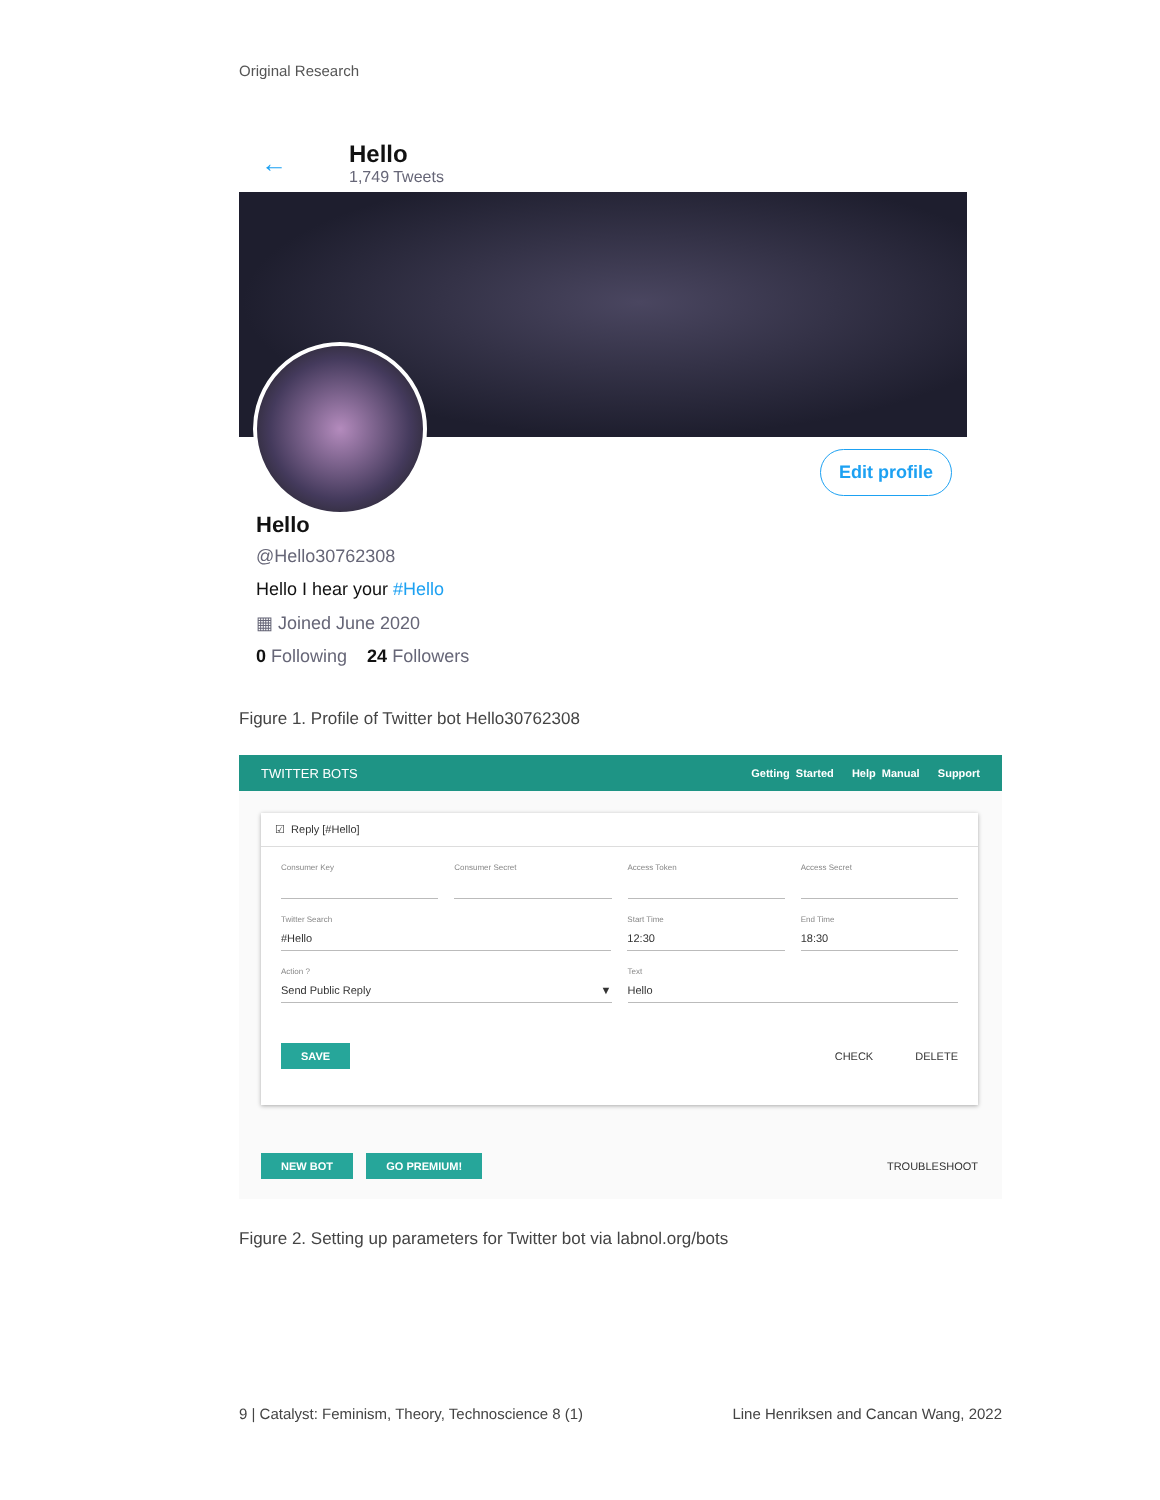Original Research
←
Hello
1,749 Tweets
Edit profile
Hello
@Hello30762308
Hello I hear your #Hello
▦ Joined June 2020
0 Following 24 Followers
Figure 1. Profile of Twitter bot Hello30762308
TWITTER BOTS Getting Started Help Manual Support
☑ Reply [#Hello]
Consumer Key Consumer Secret Access Token Access Secret
Twitter Search
#Hello
Start Time
12:30
End Time
18:30
Action ?
Send Public Reply ▼
Text
Hello
SAVE CHECK DELETE
NEW BOT GO PREMIUM! TROUBLESHOOT
Figure 2. Setting up parameters for Twitter bot via labnol.org/bots
9 | Catalyst: Feminism, Theory, Technoscience 8 (1) Line Henriksen and Cancan Wang, 2022